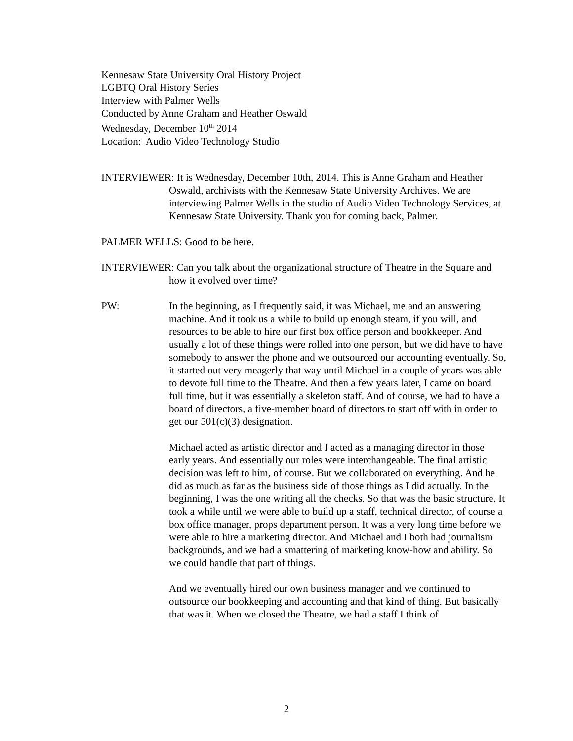Kennesaw State University Oral History Project
LGBTQ Oral History Series
Interview with Palmer Wells
Conducted by Anne Graham and Heather Oswald
Wednesday, December 10<sup>th</sup> 2014
Location: Audio Video Technology Studio
INTERVIEWER: It is Wednesday, December 10th, 2014. This is Anne Graham and Heather Oswald, archivists with the Kennesaw State University Archives. We are interviewing Palmer Wells in the studio of Audio Video Technology Services, at Kennesaw State University. Thank you for coming back, Palmer.
PALMER WELLS: Good to be here.
INTERVIEWER: Can you talk about the organizational structure of Theatre in the Square and how it evolved over time?
PW: In the beginning, as I frequently said, it was Michael, me and an answering machine. And it took us a while to build up enough steam, if you will, and resources to be able to hire our first box office person and bookkeeper. And usually a lot of these things were rolled into one person, but we did have to have somebody to answer the phone and we outsourced our accounting eventually. So, it started out very meagerly that way until Michael in a couple of years was able to devote full time to the Theatre. And then a few years later, I came on board full time, but it was essentially a skeleton staff. And of course, we had to have a board of directors, a five-member board of directors to start off with in order to get our 501(c)(3) designation.
Michael acted as artistic director and I acted as a managing director in those early years. And essentially our roles were interchangeable. The final artistic decision was left to him, of course. But we collaborated on everything. And he did as much as far as the business side of those things as I did actually. In the beginning, I was the one writing all the checks. So that was the basic structure. It took a while until we were able to build up a staff, technical director, of course a box office manager, props department person. It was a very long time before we were able to hire a marketing director. And Michael and I both had journalism backgrounds, and we had a smattering of marketing know-how and ability. So we could handle that part of things.
And we eventually hired our own business manager and we continued to outsource our bookkeeping and accounting and that kind of thing. But basically that was it. When we closed the Theatre, we had a staff I think of
2